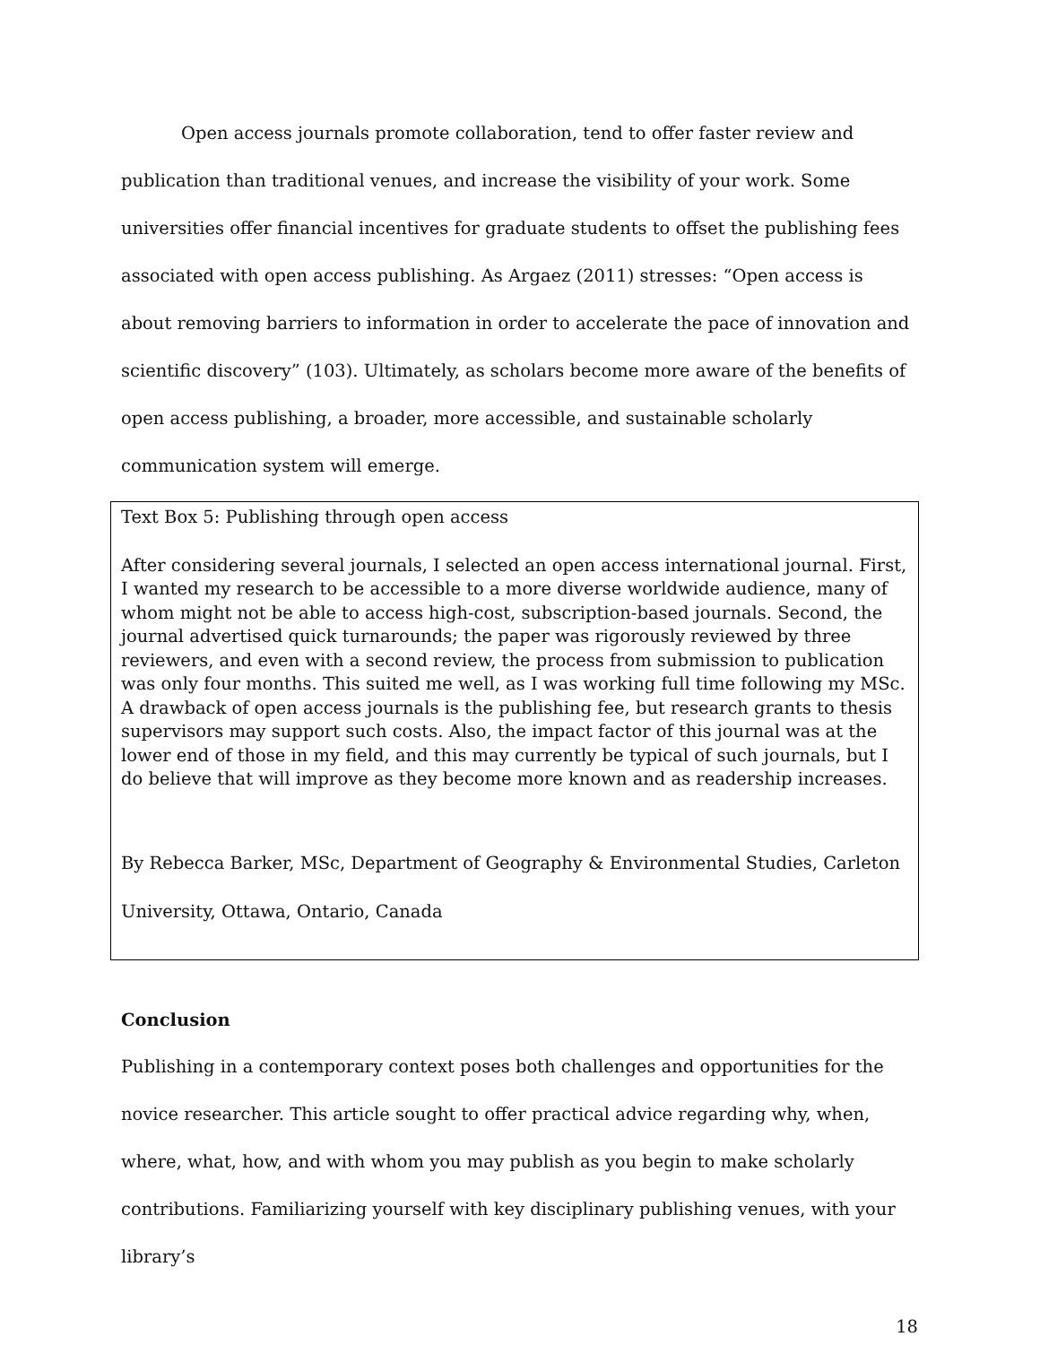Open access journals promote collaboration, tend to offer faster review and publication than traditional venues, and increase the visibility of your work. Some universities offer financial incentives for graduate students to offset the publishing fees associated with open access publishing. As Argaez (2011) stresses: “Open access is about removing barriers to information in order to accelerate the pace of innovation and scientific discovery” (103). Ultimately, as scholars become more aware of the benefits of open access publishing, a broader, more accessible, and sustainable scholarly communication system will emerge.
Text Box 5: Publishing through open access
After considering several journals, I selected an open access international journal. First, I wanted my research to be accessible to a more diverse worldwide audience, many of whom might not be able to access high-cost, subscription-based journals. Second, the journal advertised quick turnarounds; the paper was rigorously reviewed by three reviewers, and even with a second review, the process from submission to publication was only four months. This suited me well, as I was working full time following my MSc. A drawback of open access journals is the publishing fee, but research grants to thesis supervisors may support such costs. Also, the impact factor of this journal was at the lower end of those in my field, and this may currently be typical of such journals, but I do believe that will improve as they become more known and as readership increases.
By Rebecca Barker, MSc, Department of Geography & Environmental Studies, Carleton University, Ottawa, Ontario, Canada
Conclusion
Publishing in a contemporary context poses both challenges and opportunities for the novice researcher. This article sought to offer practical advice regarding why, when, where, what, how, and with whom you may publish as you begin to make scholarly contributions. Familiarizing yourself with key disciplinary publishing venues, with your library’s
18